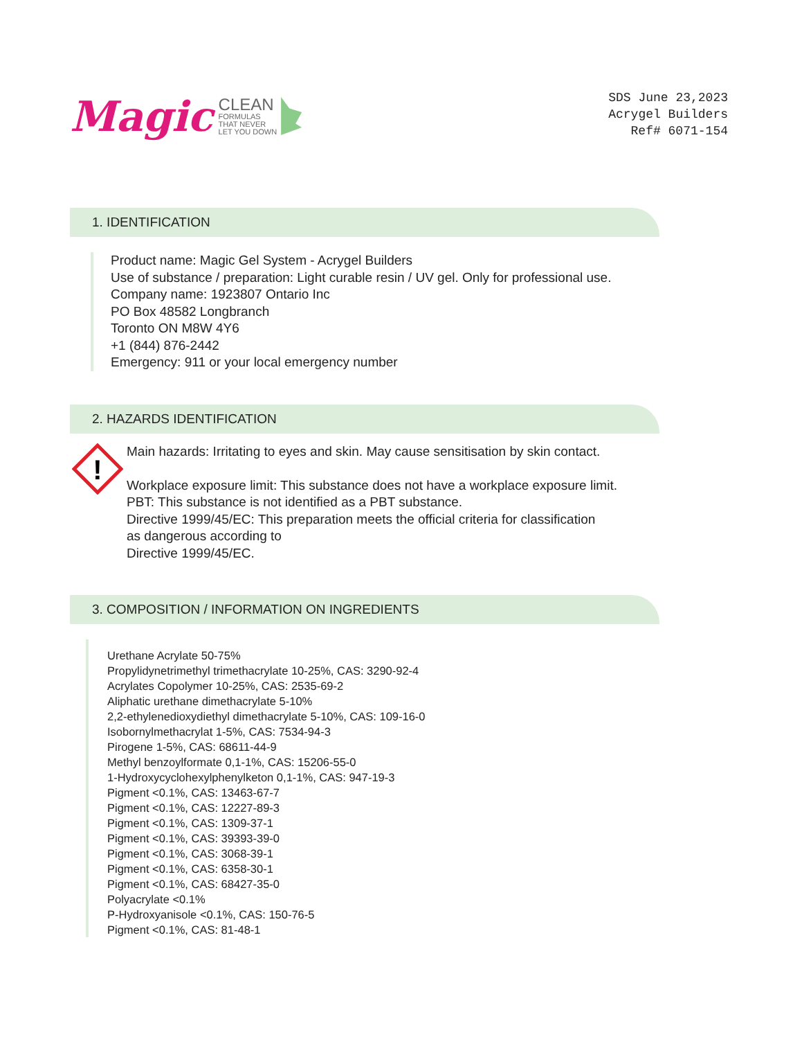Magic
CLEAN
FORMULAS
THAT NEVER
LET YOU DOWN
SDS June 23,2023
Acrygel Builders
Ref# 6071-154
1. IDENTIFICATION
Product name: Magic Gel System - Acrygel Builders
Use of substance / preparation: Light curable resin / UV gel. Only for professional use.
Company name: 1923807 Ontario Inc
PO Box 48582 Longbranch
Toronto ON M8W 4Y6
+1 (844) 876-2442
Emergency: 911 or your local emergency number
2. HAZARDS IDENTIFICATION
!
Main hazards: Irritating to eyes and skin. May cause sensitisation by skin contact.
Workplace exposure limit: This substance does not have a workplace exposure limit.
PBT: This substance is not identified as a PBT substance.
Directive 1999/45/EC: This preparation meets the official criteria for classification
as dangerous according to
Directive 1999/45/EC.
3. COMPOSITION / INFORMATION ON INGREDIENTS
Urethane Acrylate 50-75%
Propylidynetrimethyl trimethacrylate 10-25%, CAS: 3290-92-4
Acrylates Copolymer 10-25%, CAS: 2535-69-2
Aliphatic urethane dimethacrylate 5-10%
2,2-ethylenedioxydiethyl dimethacrylate 5-10%, CAS: 109-16-0
Isobornylmethacrylat 1-5%, CAS: 7534-94-3
Pirogene 1-5%, CAS: 68611-44-9
Methyl benzoylformate 0,1-1%, CAS: 15206-55-0
1-Hydroxycyclohexylphenylketon 0,1-1%, CAS: 947-19-3
Pigment <0.1%, CAS: 13463-67-7
Pigment <0.1%, CAS: 12227-89-3
Pigment <0.1%, CAS: 1309-37-1
Pigment <0.1%, CAS: 39393-39-0
Pigment <0.1%, CAS: 3068-39-1
Pigment <0.1%, CAS: 6358-30-1
Pigment <0.1%, CAS: 68427-35-0
Polyacrylate <0.1%
P-Hydroxyanisole <0.1%, CAS: 150-76-5
Pigment <0.1%, CAS: 81-48-1